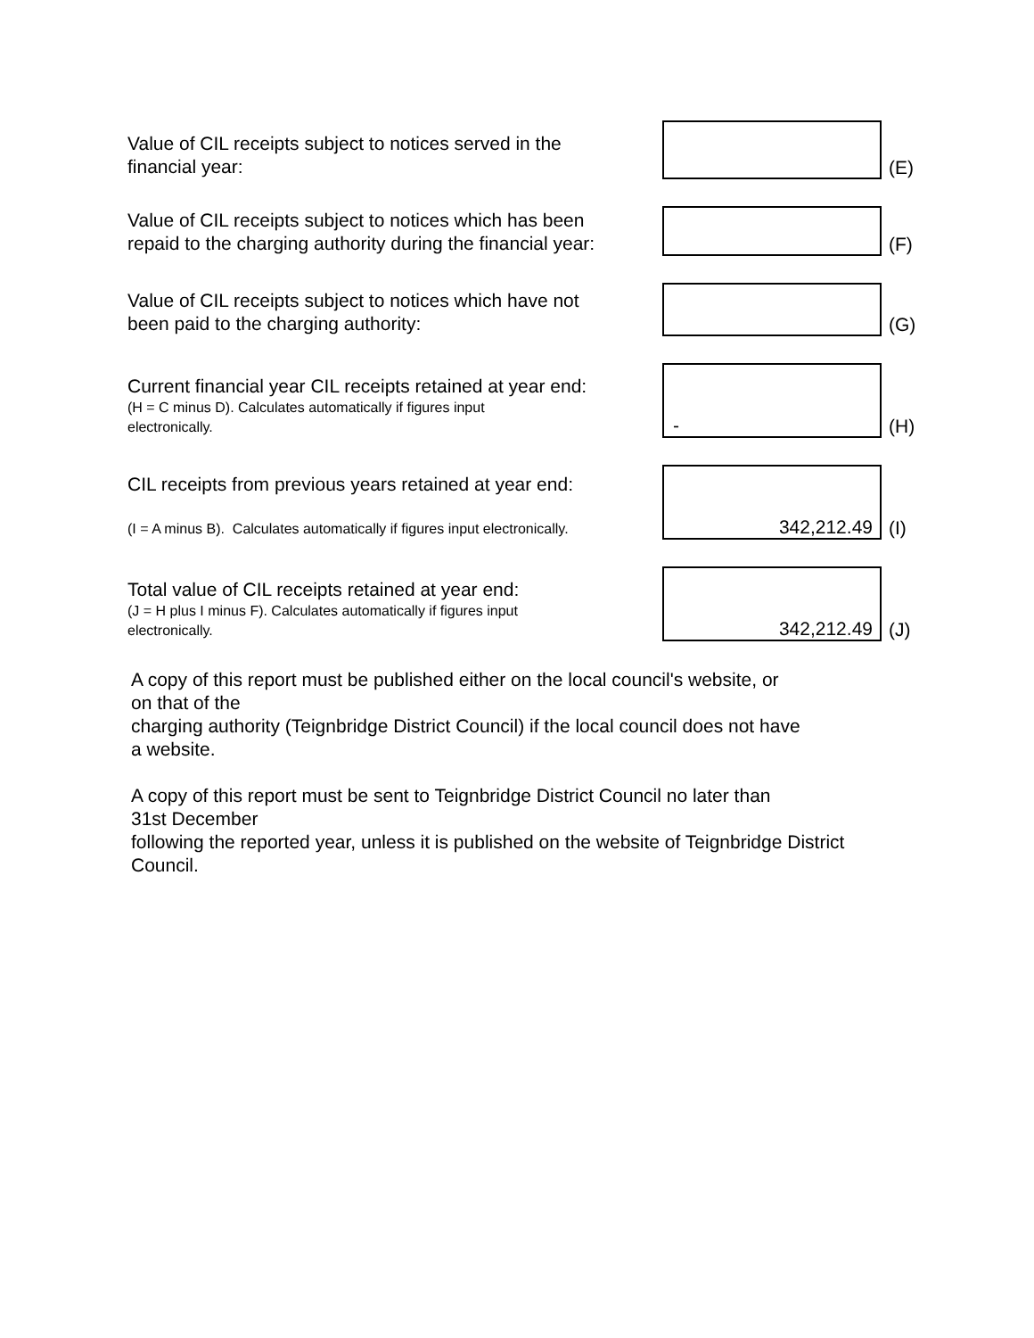| Value of CIL receipts subject to notices served in the financial year: | | (E) |
| Value of CIL receipts subject to notices which has been repaid to the charging authority during the financial year: | | (F) |
| Value of CIL receipts subject to notices which have not been paid to the charging authority: | | (G) |
| Current financial year CIL receipts retained at year end: (H = C minus D). Calculates automatically if figures input electronically. | - | (H) |
| CIL receipts from previous years retained at year end: (I = A minus B). Calculates automatically if figures input electronically. | 342,212.49 | (I) |
| Total value of CIL receipts retained at year end: (J = H plus I minus F). Calculates automatically if figures input electronically. | 342,212.49 | (J) |
A copy of this report must be published either on the local council's website, or
on that of the
charging authority (Teignbridge District Council) if the local council does not have
a website.
A copy of this report must be sent to Teignbridge District Council no later than
31st December
following the reported year, unless it is published on the website of Teignbridge District
Council.